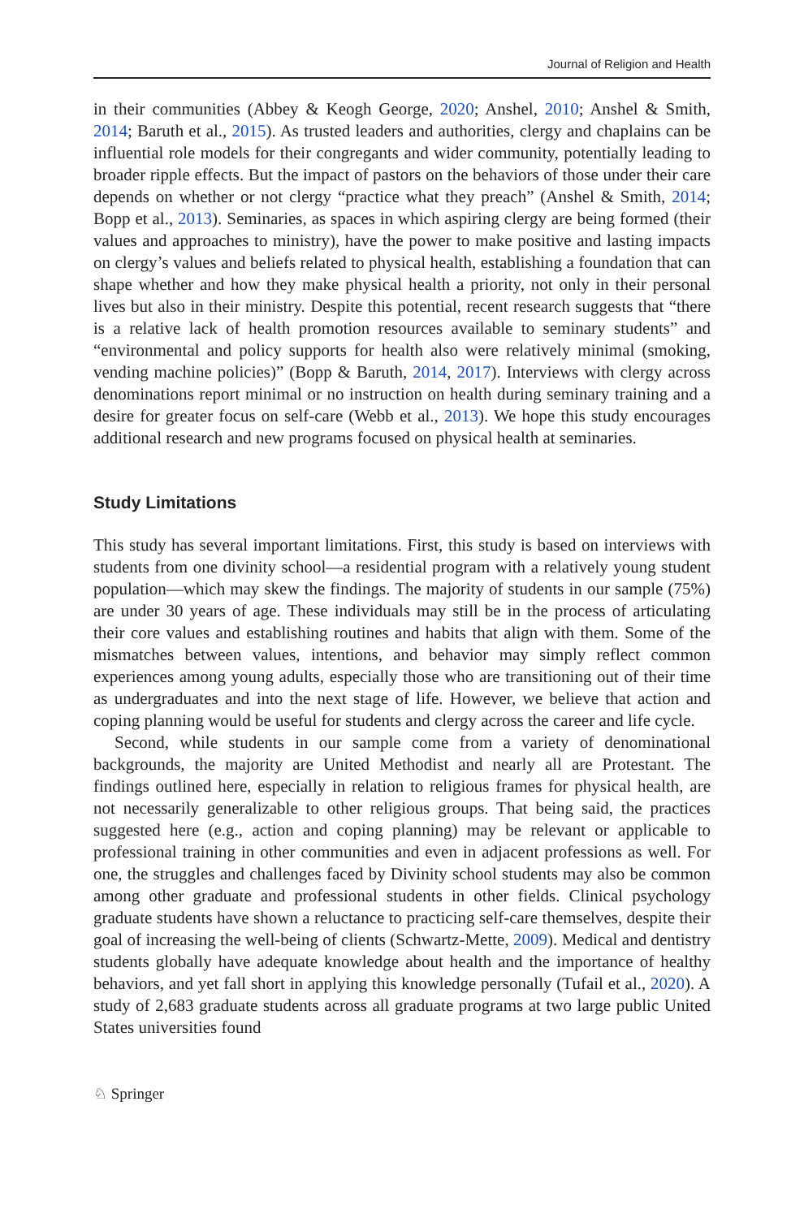Journal of Religion and Health
in their communities (Abbey & Keogh George, 2020; Anshel, 2010; Anshel & Smith, 2014; Baruth et al., 2015). As trusted leaders and authorities, clergy and chaplains can be influential role models for their congregants and wider community, potentially leading to broader ripple effects. But the impact of pastors on the behaviors of those under their care depends on whether or not clergy “practice what they preach” (Anshel & Smith, 2014; Bopp et al., 2013). Seminaries, as spaces in which aspiring clergy are being formed (their values and approaches to ministry), have the power to make positive and lasting impacts on clergy’s values and beliefs related to physical health, establishing a foundation that can shape whether and how they make physical health a priority, not only in their personal lives but also in their ministry. Despite this potential, recent research suggests that “there is a relative lack of health promotion resources available to seminary students” and “environmental and policy supports for health also were relatively minimal (smoking, vending machine policies)” (Bopp & Baruth, 2014, 2017). Interviews with clergy across denominations report minimal or no instruction on health during seminary training and a desire for greater focus on self-care (Webb et al., 2013). We hope this study encourages additional research and new programs focused on physical health at seminaries.
Study Limitations
This study has several important limitations. First, this study is based on interviews with students from one divinity school—a residential program with a relatively young student population—which may skew the findings. The majority of students in our sample (75%) are under 30 years of age. These individuals may still be in the process of articulating their core values and establishing routines and habits that align with them. Some of the mismatches between values, intentions, and behavior may simply reflect common experiences among young adults, especially those who are transitioning out of their time as undergraduates and into the next stage of life. However, we believe that action and coping planning would be useful for students and clergy across the career and life cycle.
Second, while students in our sample come from a variety of denominational backgrounds, the majority are United Methodist and nearly all are Protestant. The findings outlined here, especially in relation to religious frames for physical health, are not necessarily generalizable to other religious groups. That being said, the practices suggested here (e.g., action and coping planning) may be relevant or applicable to professional training in other communities and even in adjacent professions as well. For one, the struggles and challenges faced by Divinity school students may also be common among other graduate and professional students in other fields. Clinical psychology graduate students have shown a reluctance to practicing self-care themselves, despite their goal of increasing the well-being of clients (Schwartz-Mette, 2009). Medical and dentistry students globally have adequate knowledge about health and the importance of healthy behaviors, and yet fall short in applying this knowledge personally (Tufail et al., 2020). A study of 2,683 graduate students across all graduate programs at two large public United States universities found
♘ Springer